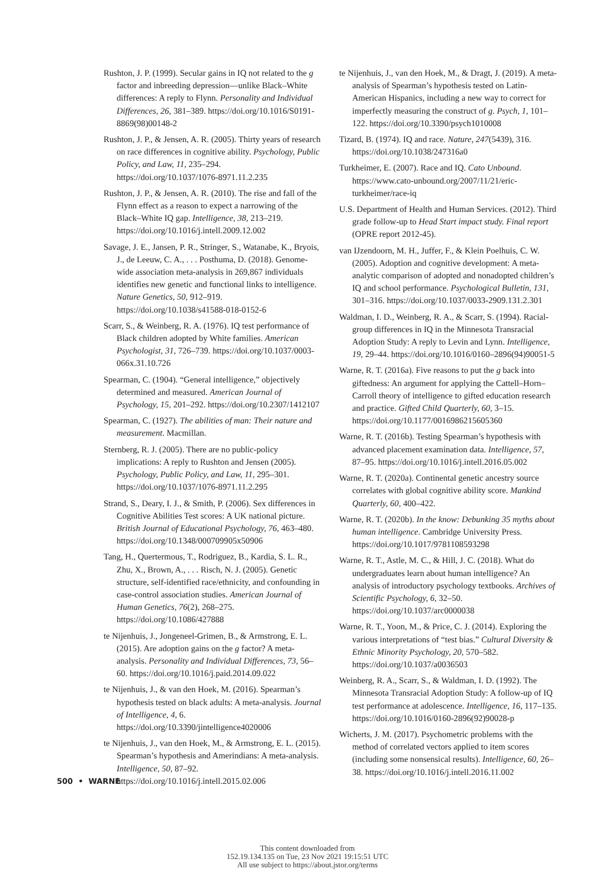Rushton, J. P. (1999). Secular gains in IQ not related to the g factor and inbreeding depression—unlike Black–White differences: A reply to Flynn. Personality and Individual Differences, 26, 381–389. https://doi.org/10.1016/S0191-8869(98)00148-2
Rushton, J. P., & Jensen, A. R. (2005). Thirty years of research on race differences in cognitive ability. Psychology, Public Policy, and Law, 11, 235–294. https://doi.org/10.1037/1076-8971.11.2.235
Rushton, J. P., & Jensen, A. R. (2010). The rise and fall of the Flynn effect as a reason to expect a narrowing of the Black–White IQ gap. Intelligence, 38, 213–219. https://doi.org/10.1016/j.intell.2009.12.002
Savage, J. E., Jansen, P. R., Stringer, S., Watanabe, K., Bryois, J., de Leeuw, C. A., . . . Posthuma, D. (2018). Genome-wide association meta-analysis in 269,867 individuals identifies new genetic and functional links to intelligence. Nature Genetics, 50, 912–919. https://doi.org/10.1038/s41588-018-0152-6
Scarr, S., & Weinberg, R. A. (1976). IQ test performance of Black children adopted by White families. American Psychologist, 31, 726–739. https://doi.org/10.1037/0003-066x.31.10.726
Spearman, C. (1904). “General intelligence,” objectively determined and measured. American Journal of Psychology, 15, 201–292. https://doi.org/10.2307/1412107
Spearman, C. (1927). The abilities of man: Their nature and measurement. Macmillan.
Sternberg, R. J. (2005). There are no public-policy implications: A reply to Rushton and Jensen (2005). Psychology, Public Policy, and Law, 11, 295–301. https://doi.org/10.1037/1076-8971.11.2.295
Strand, S., Deary, I. J., & Smith, P. (2006). Sex differences in Cognitive Abilities Test scores: A UK national picture. British Journal of Educational Psychology, 76, 463–480. https://doi.org/10.1348/000709905x50906
Tang, H., Quertermous, T., Rodriguez, B., Kardia, S. L. R., Zhu, X., Brown, A., . . . Risch, N. J. (2005). Genetic structure, self-identified race/ethnicity, and confounding in case-control association studies. American Journal of Human Genetics, 76(2), 268–275. https://doi.org/10.1086/427888
te Nijenhuis, J., Jongeneel-Grimen, B., & Armstrong, E. L. (2015). Are adoption gains on the g factor? A meta-analysis. Personality and Individual Differences, 73, 56–60. https://doi.org/10.1016/j.paid.2014.09.022
te Nijenhuis, J., & van den Hoek, M. (2016). Spearman’s hypothesis tested on black adults: A meta-analysis. Journal of Intelligence, 4, 6. https://doi.org/10.3390/jintelligence4020006
te Nijenhuis, J., van den Hoek, M., & Armstrong, E. L. (2015). Spearman’s hypothesis and Amerindians: A meta-analysis. Intelligence, 50, 87–92. https://doi.org/10.1016/j.intell.2015.02.006
te Nijenhuis, J., van den Hoek, M., & Dragt, J. (2019). A meta-analysis of Spearman’s hypothesis tested on Latin-American Hispanics, including a new way to correct for imperfectly measuring the construct of g. Psych, 1, 101–122. https://doi.org/10.3390/psych1010008
Tizard, B. (1974). IQ and race. Nature, 247(5439), 316. https://doi.org/10.1038/247316a0
Turkheimer, E. (2007). Race and IQ. Cato Unbound. https://www.cato-unbound.org/2007/11/21/eric-turkheimer/race-iq
U.S. Department of Health and Human Services. (2012). Third grade follow-up to Head Start impact study. Final report (OPRE report 2012-45).
van IJzendoorn, M. H., Juffer, F., & Klein Poelhuis, C. W. (2005). Adoption and cognitive development: A meta-analytic comparison of adopted and nonadopted children’s IQ and school performance. Psychological Bulletin, 131, 301–316. https://doi.org/10.1037/0033-2909.131.2.301
Waldman, I. D., Weinberg, R. A., & Scarr, S. (1994). Racial-group differences in IQ in the Minnesota Transracial Adoption Study: A reply to Levin and Lynn. Intelligence, 19, 29–44. https://doi.org/10.1016/0160–2896(94)90051-5
Warne, R. T. (2016a). Five reasons to put the g back into giftedness: An argument for applying the Cattell–Horn–Carroll theory of intelligence to gifted education research and practice. Gifted Child Quarterly, 60, 3–15. https://doi.org/10.1177/0016986215605360
Warne, R. T. (2016b). Testing Spearman’s hypothesis with advanced placement examination data. Intelligence, 57, 87–95. https://doi.org/10.1016/j.intell.2016.05.002
Warne, R. T. (2020a). Continental genetic ancestry source correlates with global cognitive ability score. Mankind Quarterly, 60, 400–422.
Warne, R. T. (2020b). In the know: Debunking 35 myths about human intelligence. Cambridge University Press. https://doi.org/10.1017/9781108593298
Warne, R. T., Astle, M. C., & Hill, J. C. (2018). What do undergraduates learn about human intelligence? An analysis of introductory psychology textbooks. Archives of Scientific Psychology, 6, 32–50. https://doi.org/10.1037/arc0000038
Warne, R. T., Yoon, M., & Price, C. J. (2014). Exploring the various interpretations of “test bias.” Cultural Diversity & Ethnic Minority Psychology, 20, 570–582. https://doi.org/10.1037/a0036503
Weinberg, R. A., Scarr, S., & Waldman, I. D. (1992). The Minnesota Transracial Adoption Study: A follow-up of IQ test performance at adolescence. Intelligence, 16, 117–135. https://doi.org/10.1016/0160-2896(92)90028-p
Wicherts, J. M. (2017). Psychometric problems with the method of correlated vectors applied to item scores (including some nonsensical results). Intelligence, 60, 26–38. https://doi.org/10.1016/j.intell.2016.11.002
500 • WARNE
This content downloaded from
152.19.134.135 on Tue, 23 Nov 2021 19:15:51 UTC
All use subject to https://about.jstor.org/terms